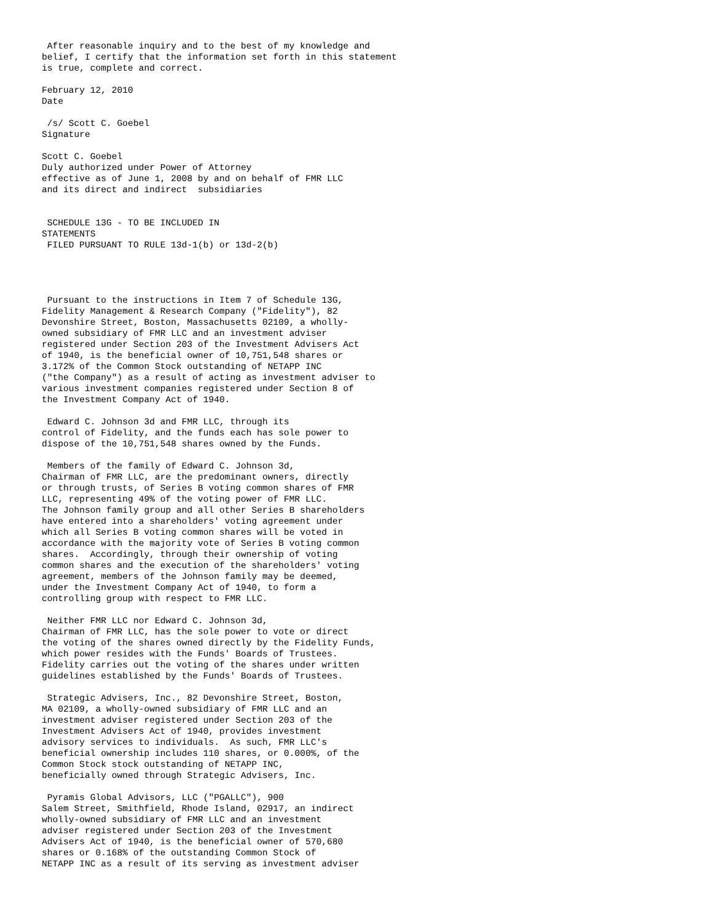After reasonable inquiry and to the best of my knowledge and
belief, I certify that the information set forth in this statement
is true, complete and correct.

February 12, 2010
Date

 /s/ Scott C. Goebel
Signature

Scott C. Goebel
Duly authorized under Power of Attorney
effective as of June 1, 2008 by and on behalf of FMR LLC
and its direct and indirect  subsidiaries


 SCHEDULE 13G - TO BE INCLUDED IN
STATEMENTS
 FILED PURSUANT TO RULE 13d-1(b) or 13d-2(b)




 Pursuant to the instructions in Item 7 of Schedule 13G,
Fidelity Management & Research Company ("Fidelity"), 82
Devonshire Street, Boston, Massachusetts 02109, a wholly-
owned subsidiary of FMR LLC and an investment adviser
registered under Section 203 of the Investment Advisers Act
of 1940, is the beneficial owner of 10,751,548 shares or
3.172% of the Common Stock outstanding of NETAPP INC
("the Company") as a result of acting as investment adviser to
various investment companies registered under Section 8 of
the Investment Company Act of 1940.

 Edward C. Johnson 3d and FMR LLC, through its
control of Fidelity, and the funds each has sole power to
dispose of the 10,751,548 shares owned by the Funds.

 Members of the family of Edward C. Johnson 3d,
Chairman of FMR LLC, are the predominant owners, directly
or through trusts, of Series B voting common shares of FMR
LLC, representing 49% of the voting power of FMR LLC.
The Johnson family group and all other Series B shareholders
have entered into a shareholders' voting agreement under
which all Series B voting common shares will be voted in
accordance with the majority vote of Series B voting common
shares.  Accordingly, through their ownership of voting
common shares and the execution of the shareholders' voting
agreement, members of the Johnson family may be deemed,
under the Investment Company Act of 1940, to form a
controlling group with respect to FMR LLC.

 Neither FMR LLC nor Edward C. Johnson 3d,
Chairman of FMR LLC, has the sole power to vote or direct
the voting of the shares owned directly by the Fidelity Funds,
which power resides with the Funds' Boards of Trustees.
Fidelity carries out the voting of the shares under written
guidelines established by the Funds' Boards of Trustees.

 Strategic Advisers, Inc., 82 Devonshire Street, Boston,
MA 02109, a wholly-owned subsidiary of FMR LLC and an
investment adviser registered under Section 203 of the
Investment Advisers Act of 1940, provides investment
advisory services to individuals.  As such, FMR LLC's
beneficial ownership includes 110 shares, or 0.000%, of the
Common Stock stock outstanding of NETAPP INC,
beneficially owned through Strategic Advisers, Inc.

 Pyramis Global Advisors, LLC ("PGALLC"), 900
Salem Street, Smithfield, Rhode Island, 02917, an indirect
wholly-owned subsidiary of FMR LLC and an investment
adviser registered under Section 203 of the Investment
Advisers Act of 1940, is the beneficial owner of 570,680
shares or 0.168% of the outstanding Common Stock of
NETAPP INC as a result of its serving as investment adviser